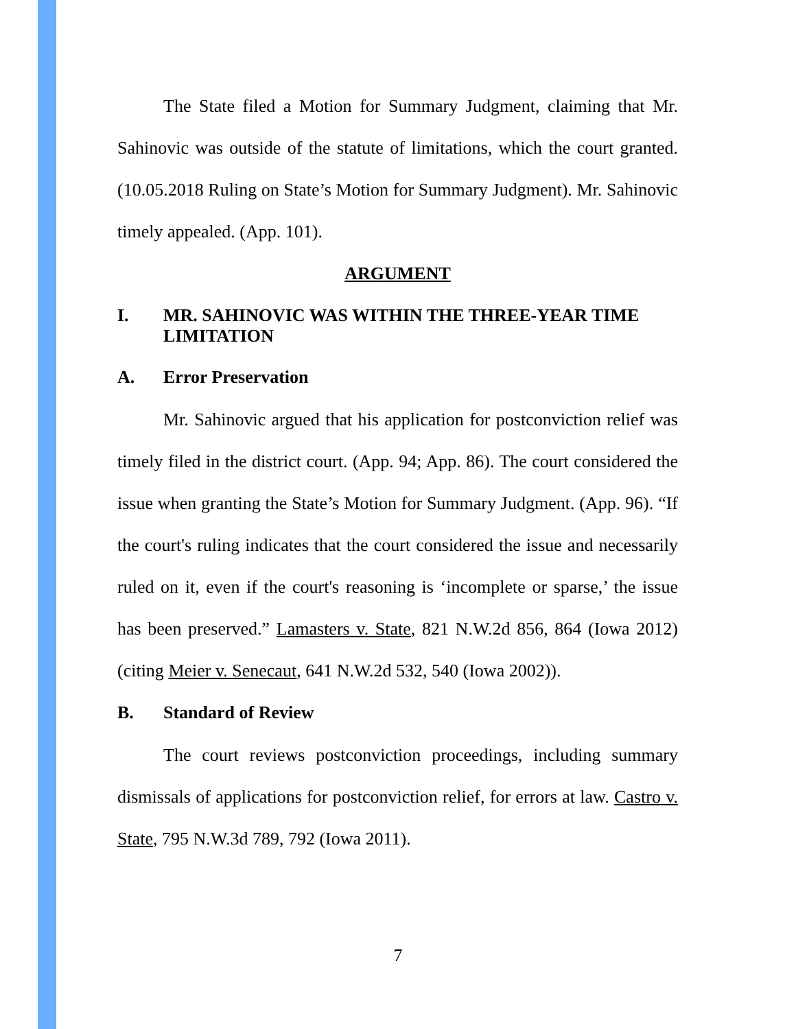The State filed a Motion for Summary Judgment, claiming that Mr. Sahinovic was outside of the statute of limitations, which the court granted. (10.05.2018 Ruling on State’s Motion for Summary Judgment). Mr. Sahinovic timely appealed. (App. 101).
ARGUMENT
I. MR. SAHINOVIC WAS WITHIN THE THREE-YEAR TIME LIMITATION
A. Error Preservation
Mr. Sahinovic argued that his application for postconviction relief was timely filed in the district court. (App. 94; App. 86). The court considered the issue when granting the State’s Motion for Summary Judgment. (App. 96). “If the court's ruling indicates that the court considered the issue and necessarily ruled on it, even if the court's reasoning is ‘incomplete or sparse,’ the issue has been preserved.” Lamasters v. State, 821 N.W.2d 856, 864 (Iowa 2012) (citing Meier v. Senecaut, 641 N.W.2d 532, 540 (Iowa 2002)).
B. Standard of Review
The court reviews postconviction proceedings, including summary dismissals of applications for postconviction relief, for errors at law. Castro v. State, 795 N.W.3d 789, 792 (Iowa 2011).
7